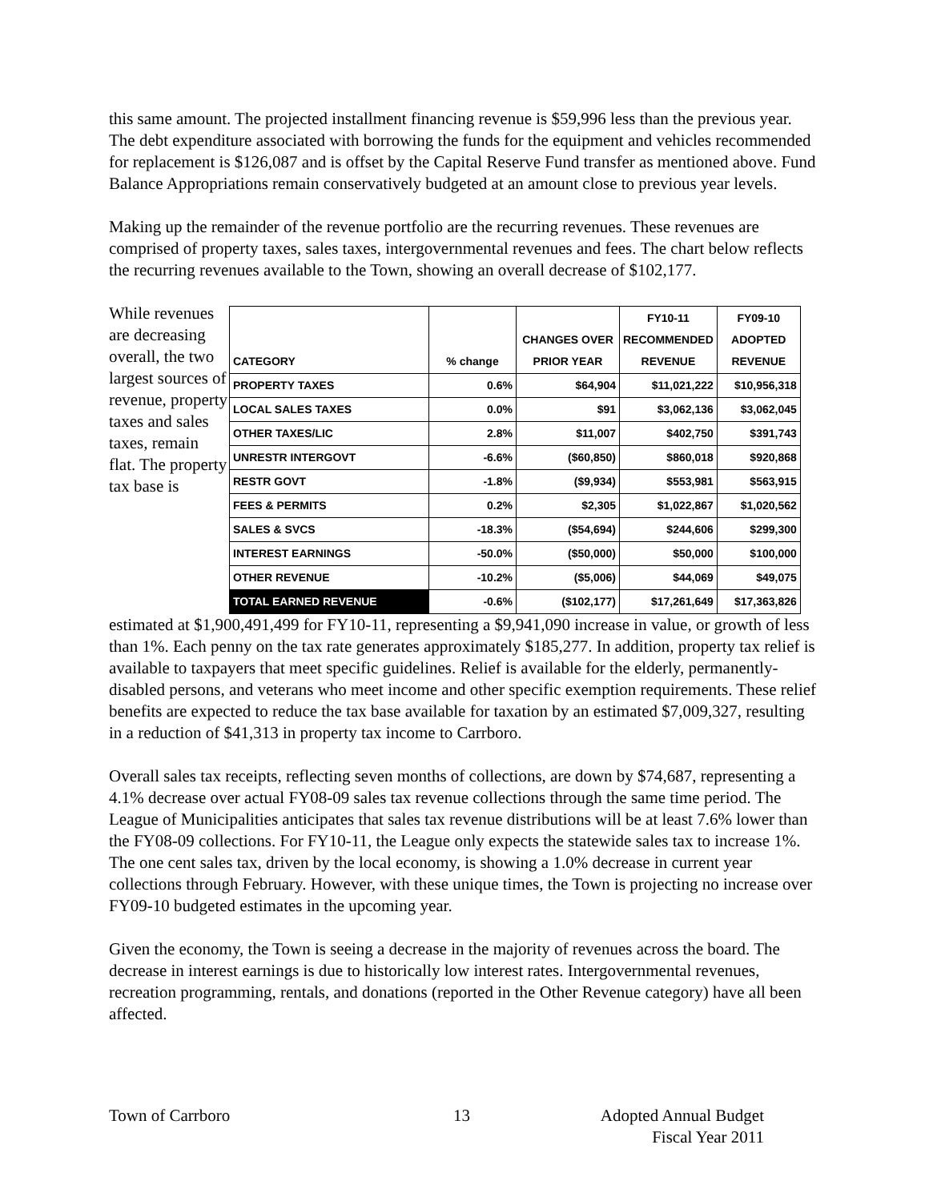this same amount. The projected installment financing revenue is $59,996 less than the previous year. The debt expenditure associated with borrowing the funds for the equipment and vehicles recommended for replacement is $126,087 and is offset by the Capital Reserve Fund transfer as mentioned above. Fund Balance Appropriations remain conservatively budgeted at an amount close to previous year levels.
Making up the remainder of the revenue portfolio are the recurring revenues. These revenues are comprised of property taxes, sales taxes, intergovernmental revenues and fees. The chart below reflects the recurring revenues available to the Town, showing an overall decrease of $102,177.
While revenues are decreasing overall, the two largest sources of revenue, property taxes and sales taxes, remain flat. The property tax base is
| CATEGORY | % change | CHANGES OVER PRIOR YEAR | FY10-11 RECOMMENDED REVENUE | FY09-10 ADOPTED REVENUE |
| --- | --- | --- | --- | --- |
| PROPERTY TAXES | 0.6% | $64,904 | $11,021,222 | $10,956,318 |
| LOCAL SALES TAXES | 0.0% | $91 | $3,062,136 | $3,062,045 |
| OTHER TAXES/LIC | 2.8% | $11,007 | $402,750 | $391,743 |
| UNRESTR INTERGOVT | -6.6% | ($60,850) | $860,018 | $920,868 |
| RESTR GOVT | -1.8% | ($9,934) | $553,981 | $563,915 |
| FEES & PERMITS | 0.2% | $2,305 | $1,022,867 | $1,020,562 |
| SALES & SVCS | -18.3% | ($54,694) | $244,606 | $299,300 |
| INTEREST EARNINGS | -50.0% | ($50,000) | $50,000 | $100,000 |
| OTHER REVENUE | -10.2% | ($5,006) | $44,069 | $49,075 |
| TOTAL EARNED REVENUE | -0.6% | ($102,177) | $17,261,649 | $17,363,826 |
estimated at $1,900,491,499 for FY10-11, representing a $9,941,090 increase in value, or growth of less than 1%. Each penny on the tax rate generates approximately $185,277. In addition, property tax relief is available to taxpayers that meet specific guidelines. Relief is available for the elderly, permanently-disabled persons, and veterans who meet income and other specific exemption requirements. These relief benefits are expected to reduce the tax base available for taxation by an estimated $7,009,327, resulting in a reduction of $41,313 in property tax income to Carrboro.
Overall sales tax receipts, reflecting seven months of collections, are down by $74,687, representing a 4.1% decrease over actual FY08-09 sales tax revenue collections through the same time period. The League of Municipalities anticipates that sales tax revenue distributions will be at least 7.6% lower than the FY08-09 collections. For FY10-11, the League only expects the statewide sales tax to increase 1%. The one cent sales tax, driven by the local economy, is showing a 1.0% decrease in current year collections through February. However, with these unique times, the Town is projecting no increase over FY09-10 budgeted estimates in the upcoming year.
Given the economy, the Town is seeing a decrease in the majority of revenues across the board. The decrease in interest earnings is due to historically low interest rates. Intergovernmental revenues, recreation programming, rentals, and donations (reported in the Other Revenue category) have all been affected.
Town of Carrboro 13 Adopted Annual Budget
Fiscal Year 2011